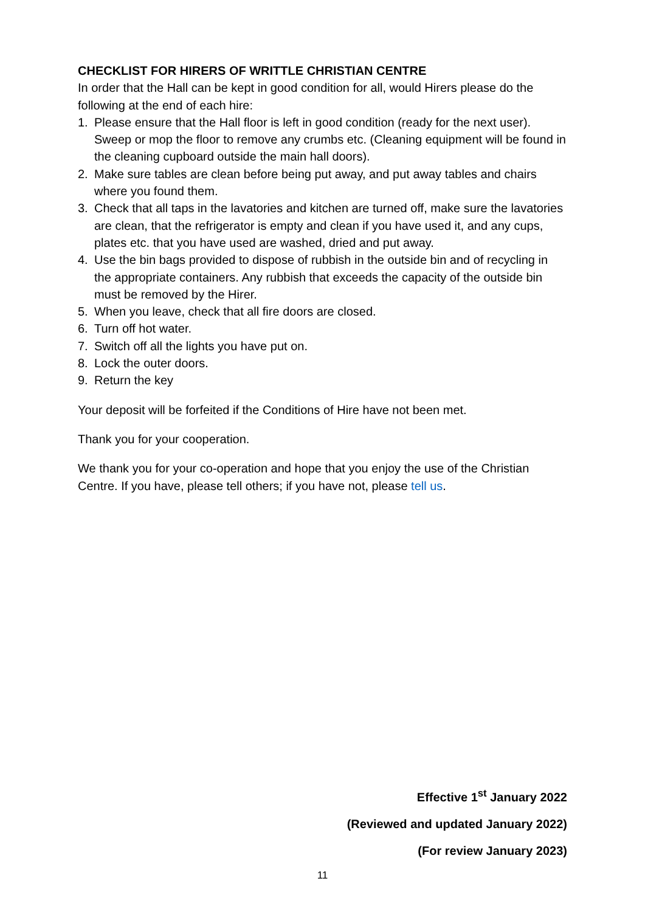CHECKLIST FOR HIRERS OF WRITTLE CHRISTIAN CENTRE
In order that the Hall can be kept in good condition for all, would Hirers please do the following at the end of each hire:
1. Please ensure that the Hall floor is left in good condition (ready for the next user). Sweep or mop the floor to remove any crumbs etc. (Cleaning equipment will be found in the cleaning cupboard outside the main hall doors).
2. Make sure tables are clean before being put away, and put away tables and chairs where you found them.
3. Check that all taps in the lavatories and kitchen are turned off, make sure the lavatories are clean, that the refrigerator is empty and clean if you have used it, and any cups, plates etc. that you have used are washed, dried and put away.
4. Use the bin bags provided to dispose of rubbish in the outside bin and of recycling in the appropriate containers. Any rubbish that exceeds the capacity of the outside bin must be removed by the Hirer.
5. When you leave, check that all fire doors are closed.
6. Turn off hot water.
7. Switch off all the lights you have put on.
8. Lock the outer doors.
9. Return the key
Your deposit will be forfeited if the Conditions of Hire have not been met.
Thank you for your cooperation.
We thank you for your co-operation and hope that you enjoy the use of the Christian Centre. If you have, please tell others; if you have not, please tell us.
Effective 1<sup>st</sup> January 2022
(Reviewed and updated January 2022)
(For review January 2023)
11